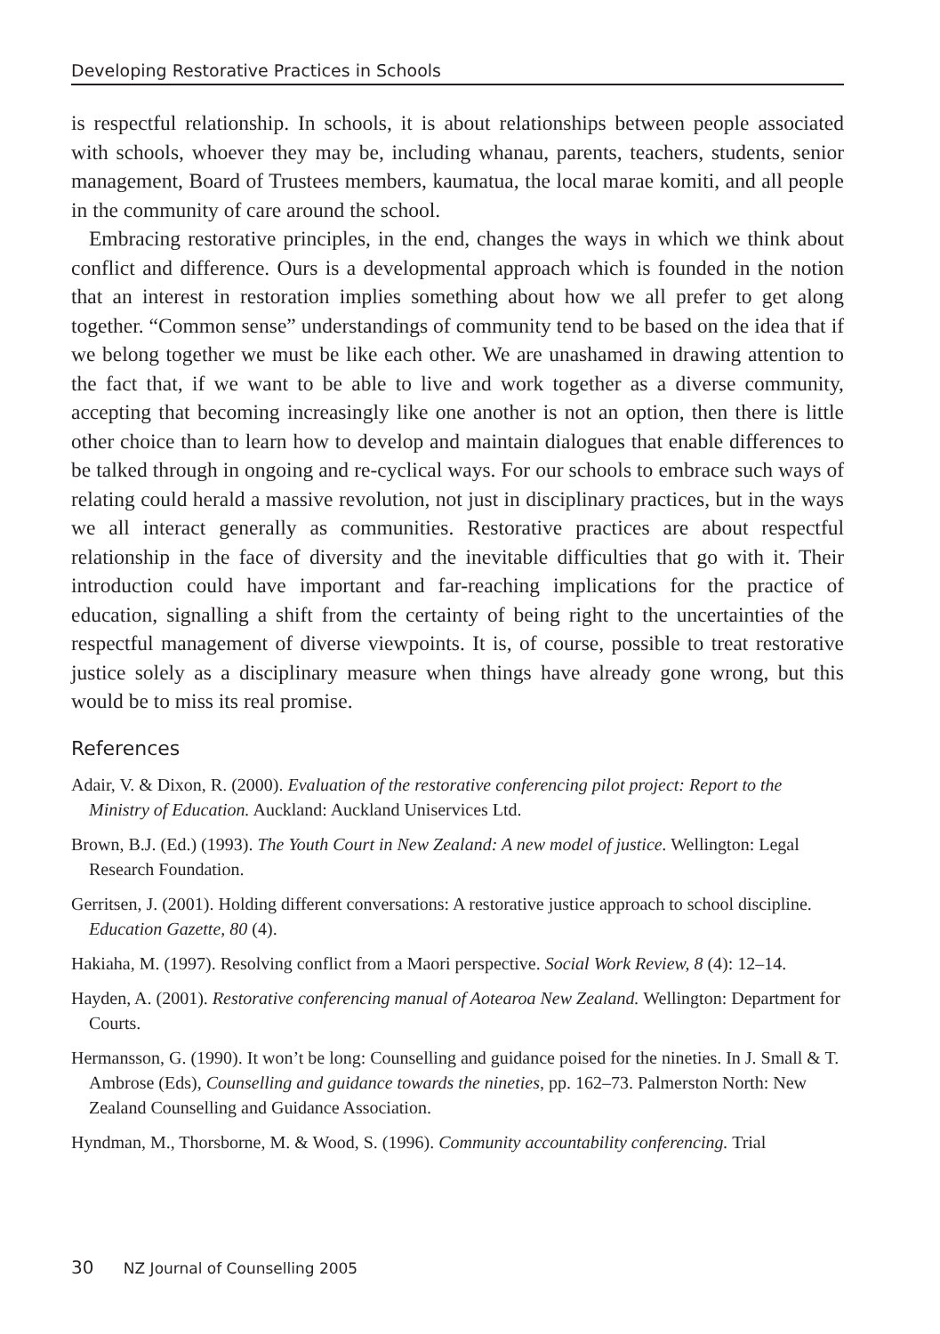Developing Restorative Practices in Schools
is respectful relationship. In schools, it is about relationships between people associated with schools, whoever they may be, including whanau, parents, teachers, students, senior management, Board of Trustees members, kaumatua, the local marae komiti, and all people in the community of care around the school.
Embracing restorative principles, in the end, changes the ways in which we think about conflict and difference. Ours is a developmental approach which is founded in the notion that an interest in restoration implies something about how we all prefer to get along together. “Common sense” understandings of community tend to be based on the idea that if we belong together we must be like each other. We are unashamed in drawing attention to the fact that, if we want to be able to live and work together as a diverse community, accepting that becoming increasingly like one another is not an option, then there is little other choice than to learn how to develop and maintain dialogues that enable differences to be talked through in ongoing and re-cyclical ways. For our schools to embrace such ways of relating could herald a massive revolution, not just in disciplinary practices, but in the ways we all interact generally as communities. Restorative practices are about respectful relationship in the face of diversity and the inevitable difficulties that go with it. Their introduction could have important and far-reaching implications for the practice of education, signalling a shift from the certainty of being right to the uncertainties of the respectful management of diverse viewpoints. It is, of course, possible to treat restorative justice solely as a disciplinary measure when things have already gone wrong, but this would be to miss its real promise.
References
Adair, V. & Dixon, R. (2000). Evaluation of the restorative conferencing pilot project: Report to the Ministry of Education. Auckland: Auckland Uniservices Ltd.
Brown, B.J. (Ed.) (1993). The Youth Court in New Zealand: A new model of justice. Wellington: Legal Research Foundation.
Gerritsen, J. (2001). Holding different conversations: A restorative justice approach to school discipline. Education Gazette, 80 (4).
Hakiaha, M. (1997). Resolving conflict from a Maori perspective. Social Work Review, 8 (4): 12–14.
Hayden, A. (2001). Restorative conferencing manual of Aotearoa New Zealand. Wellington: Department for Courts.
Hermansson, G. (1990). It won’t be long: Counselling and guidance poised for the nineties. In J. Small & T. Ambrose (Eds), Counselling and guidance towards the nineties, pp. 162–73. Palmerston North: New Zealand Counselling and Guidance Association.
Hyndman, M., Thorsborne, M. & Wood, S. (1996). Community accountability conferencing. Trial
30 NZ Journal of Counselling 2005